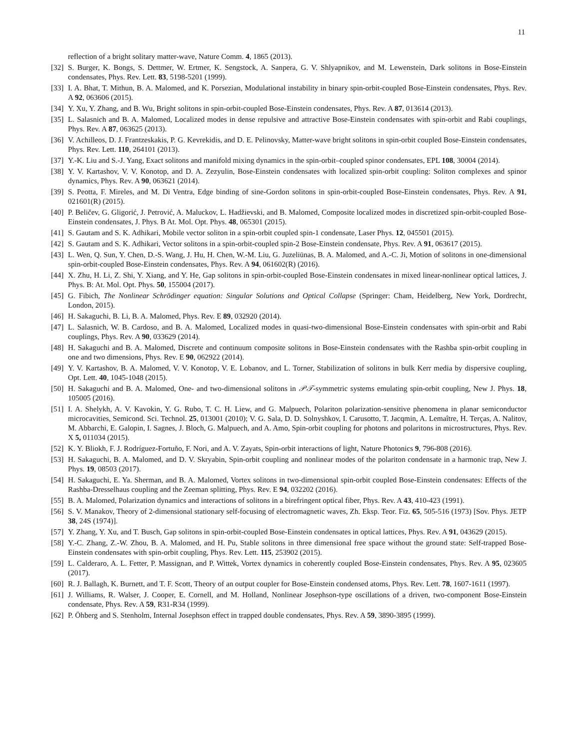11
reflection of a bright solitary matter-wave, Nature Comm. 4, 1865 (2013).
[32] S. Burger, K. Bongs, S. Dettmer, W. Ertmer, K. Sengstock, A. Sanpera, G. V. Shlyapnikov, and M. Lewenstein, Dark solitons in Bose-Einstein condensates, Phys. Rev. Lett. 83, 5198-5201 (1999).
[33] I. A. Bhat, T. Mithun, B. A. Malomed, and K. Porsezian, Modulational instability in binary spin-orbit-coupled Bose-Einstein condensates, Phys. Rev. A 92, 063606 (2015).
[34] Y. Xu, Y. Zhang, and B. Wu, Bright solitons in spin-orbit-coupled Bose-Einstein condensates, Phys. Rev. A 87, 013614 (2013).
[35] L. Salasnich and B. A. Malomed, Localized modes in dense repulsive and attractive Bose-Einstein condensates with spin-orbit and Rabi couplings, Phys. Rev. A 87, 063625 (2013).
[36] V. Achilleos, D. J. Frantzeskakis, P. G. Kevrekidis, and D. E. Pelinovsky, Matter-wave bright solitons in spin-orbit coupled Bose-Einstein condensates, Phys. Rev. Lett. 110, 264101 (2013).
[37] Y.-K. Liu and S.-J. Yang, Exact solitons and manifold mixing dynamics in the spin-orbit–coupled spinor condensates, EPL 108, 30004 (2014).
[38] Y. V. Kartashov, V. V. Konotop, and D. A. Zezyulin, Bose-Einstein condensates with localized spin-orbit coupling: Soliton complexes and spinor dynamics, Phys. Rev. A 90, 063621 (2014).
[39] S. Peotta, F. Mireles, and M. Di Ventra, Edge binding of sine-Gordon solitons in spin-orbit-coupled Bose-Einstein condensates, Phys. Rev. A 91, 021601(R) (2015).
[40] P. Beličev, G. Gligorić, J. Petrović, A. Maluckov, L. Hadžievski, and B. Malomed, Composite localized modes in discretized spin-orbit-coupled Bose-Einstein condensates, J. Phys. B At. Mol. Opt. Phys. 48, 065301 (2015).
[41] S. Gautam and S. K. Adhikari, Mobile vector soliton in a spin-orbit coupled spin-1 condensate, Laser Phys. 12, 045501 (2015).
[42] S. Gautam and S. K. Adhikari, Vector solitons in a spin-orbit-coupled spin-2 Bose-Einstein condensate, Phys. Rev. A 91, 063617 (2015).
[43] L. Wen, Q. Sun, Y. Chen, D.-S. Wang, J. Hu, H. Chen, W.-M. Liu, G. Juzeliūnas, B. A. Malomed, and A.-C. Ji, Motion of solitons in one-dimensional spin-orbit-coupled Bose-Einstein condensates, Phys. Rev. A 94, 061602(R) (2016).
[44] X. Zhu, H. Li, Z. Shi, Y. Xiang, and Y. He, Gap solitons in spin-orbit-coupled Bose-Einstein condensates in mixed linear-nonlinear optical lattices, J. Phys. B: At. Mol. Opt. Phys. 50, 155004 (2017).
[45] G. Fibich, The Nonlinear Schrödinger equation: Singular Solutions and Optical Collapse (Springer: Cham, Heidelberg, New York, Dordrecht, London, 2015).
[46] H. Sakaguchi, B. Li, B. A. Malomed, Phys. Rev. E 89, 032920 (2014).
[47] L. Salasnich, W. B. Cardoso, and B. A. Malomed, Localized modes in quasi-two-dimensional Bose-Einstein condensates with spin-orbit and Rabi couplings, Phys. Rev. A 90, 033629 (2014).
[48] H. Sakaguchi and B. A. Malomed, Discrete and continuum composite solitons in Bose-Einstein condensates with the Rashba spin-orbit coupling in one and two dimensions, Phys. Rev. E 90, 062922 (2014).
[49] Y. V. Kartashov, B. A. Malomed, V. V. Konotop, V. E. Lobanov, and L. Torner, Stabilization of solitons in bulk Kerr media by dispersive coupling, Opt. Lett. 40, 1045-1048 (2015).
[50] H. Sakaguchi and B. A. Malomed, One- and two-dimensional solitons in 𝒫𝒯-symmetric systems emulating spin-orbit coupling, New J. Phys. 18, 105005 (2016).
[51] I. A. Shelykh, A. V. Kavokin, Y. G. Rubo, T. C. H. Liew, and G. Malpuech, Polariton polarization-sensitive phenomena in planar semiconductor microcavities, Semicond. Sci. Technol. 25, 013001 (2010); V. G. Sala, D. D. Solnyshkov, I. Carusotto, T. Jacqmin, A. Lemaître, H. Terças, A. Nalitov, M. Abbarchi, E. Galopin, I. Sagnes, J. Bloch, G. Malpuech, and A. Amo, Spin-orbit coupling for photons and polaritons in microstructures, Phys. Rev. X 5, 011034 (2015).
[52] K. Y. Bliokh, F. J. Rodríguez-Fortuño, F. Nori, and A. V. Zayats, Spin-orbit interactions of light, Nature Photonics 9, 796-808 (2016).
[53] H. Sakaguchi, B. A. Malomed, and D. V. Skryabin, Spin-orbit coupling and nonlinear modes of the polariton condensate in a harmonic trap, New J. Phys. 19, 08503 (2017).
[54] H. Sakaguchi, E. Ya. Sherman, and B. A. Malomed, Vortex solitons in two-dimensional spin-orbit coupled Bose-Einstein condensates: Effects of the Rashba-Dresselhaus coupling and the Zeeman splitting, Phys. Rev. E 94, 032202 (2016).
[55] B. A. Malomed, Polarization dynamics and interactions of solitons in a birefringent optical fiber, Phys. Rev. A 43, 410-423 (1991).
[56] S. V. Manakov, Theory of 2-dimensional stationary self-focusing of electromagnetic waves, Zh. Eksp. Teor. Fiz. 65, 505-516 (1973) [Sov. Phys. JETP 38, 24S (1974)].
[57] Y. Zhang, Y. Xu, and T. Busch, Gap solitons in spin-orbit-coupled Bose-Einstein condensates in optical lattices, Phys. Rev. A 91, 043629 (2015).
[58] Y.-C. Zhang, Z.-W. Zhou, B. A. Malomed, and H. Pu, Stable solitons in three dimensional free space without the ground state: Self-trapped Bose-Einstein condensates with spin-orbit coupling, Phys. Rev. Lett. 115, 253902 (2015).
[59] L. Calderaro, A. L. Fetter, P. Massignan, and P. Wittek, Vortex dynamics in coherently coupled Bose-Einstein condensates, Phys. Rev. A 95, 023605 (2017).
[60] R. J. Ballagh, K. Burnett, and T. F. Scott, Theory of an output coupler for Bose-Einstein condensed atoms, Phys. Rev. Lett. 78, 1607-1611 (1997).
[61] J. Williams, R. Walser, J. Cooper, E. Cornell, and M. Holland, Nonlinear Josephson-type oscillations of a driven, two-component Bose-Einstein condensate, Phys. Rev. A 59, R31-R34 (1999).
[62] P. Öhberg and S. Stenholm, Internal Josephson effect in trapped double condensates, Phys. Rev. A 59, 3890-3895 (1999).